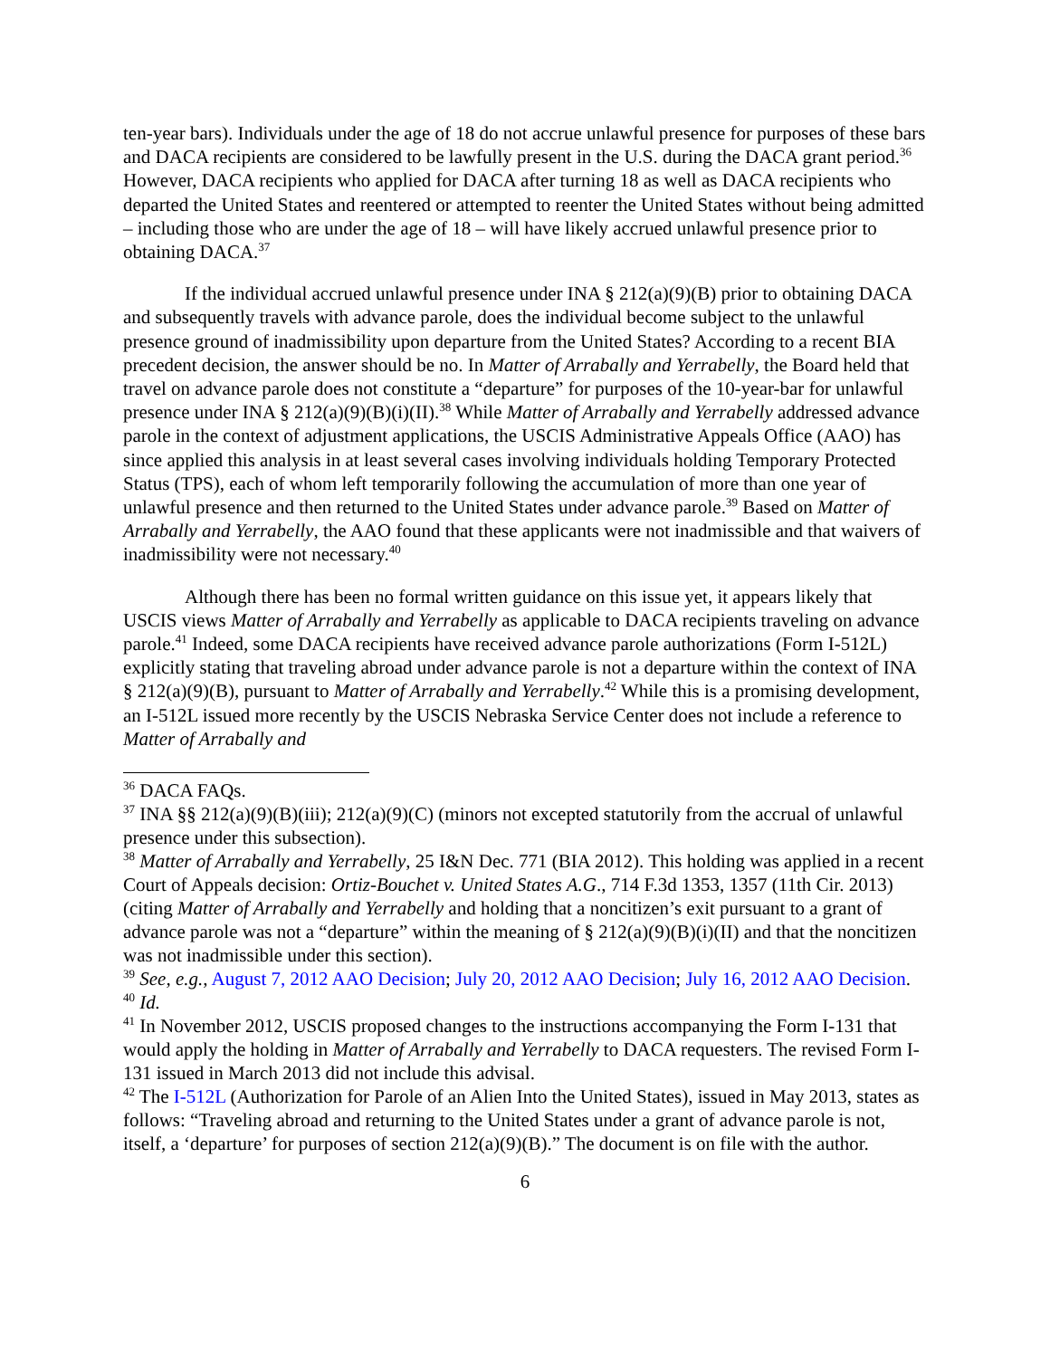ten-year bars). Individuals under the age of 18 do not accrue unlawful presence for purposes of these bars and DACA recipients are considered to be lawfully present in the U.S. during the DACA grant period.<sup>36</sup> However, DACA recipients who applied for DACA after turning 18 as well as DACA recipients who departed the United States and reentered or attempted to reenter the United States without being admitted – including those who are under the age of 18 – will have likely accrued unlawful presence prior to obtaining DACA.<sup>37</sup>
If the individual accrued unlawful presence under INA § 212(a)(9)(B) prior to obtaining DACA and subsequently travels with advance parole, does the individual become subject to the unlawful presence ground of inadmissibility upon departure from the United States? According to a recent BIA precedent decision, the answer should be no. In Matter of Arrabally and Yerrabelly, the Board held that travel on advance parole does not constitute a “departure” for purposes of the 10-year-bar for unlawful presence under INA § 212(a)(9)(B)(i)(II).<sup>38</sup> While Matter of Arrabally and Yerrabelly addressed advance parole in the context of adjustment applications, the USCIS Administrative Appeals Office (AAO) has since applied this analysis in at least several cases involving individuals holding Temporary Protected Status (TPS), each of whom left temporarily following the accumulation of more than one year of unlawful presence and then returned to the United States under advance parole.<sup>39</sup> Based on Matter of Arrabally and Yerrabelly, the AAO found that these applicants were not inadmissible and that waivers of inadmissibility were not necessary.<sup>40</sup>
Although there has been no formal written guidance on this issue yet, it appears likely that USCIS views Matter of Arrabally and Yerrabelly as applicable to DACA recipients traveling on advance parole.<sup>41</sup> Indeed, some DACA recipients have received advance parole authorizations (Form I-512L) explicitly stating that traveling abroad under advance parole is not a departure within the context of INA § 212(a)(9)(B), pursuant to Matter of Arrabally and Yerrabelly.<sup>42</sup> While this is a promising development, an I-512L issued more recently by the USCIS Nebraska Service Center does not include a reference to Matter of Arrabally and
<sup>36</sup> DACA FAQs.
<sup>37</sup> INA §§ 212(a)(9)(B)(iii); 212(a)(9)(C) (minors not excepted statutorily from the accrual of unlawful presence under this subsection).
<sup>38</sup> Matter of Arrabally and Yerrabelly, 25 I&N Dec. 771 (BIA 2012). This holding was applied in a recent Court of Appeals decision: Ortiz-Bouchet v. United States A.G., 714 F.3d 1353, 1357 (11th Cir. 2013) (citing Matter of Arrabally and Yerrabelly and holding that a noncitizen’s exit pursuant to a grant of advance parole was not a “departure” within the meaning of § 212(a)(9)(B)(i)(II) and that the noncitizen was not inadmissible under this section).
<sup>39</sup> See, e.g., August 7, 2012 AAO Decision; July 20, 2012 AAO Decision; July 16, 2012 AAO Decision.
<sup>40</sup> Id.
<sup>41</sup> In November 2012, USCIS proposed changes to the instructions accompanying the Form I-131 that would apply the holding in Matter of Arrabally and Yerrabelly to DACA requesters. The revised Form I-131 issued in March 2013 did not include this advisal.
<sup>42</sup> The I-512L (Authorization for Parole of an Alien Into the United States), issued in May 2013, states as follows: “Traveling abroad and returning to the United States under a grant of advance parole is not, itself, a ‘departure’ for purposes of section 212(a)(9)(B).” The document is on file with the author.
6